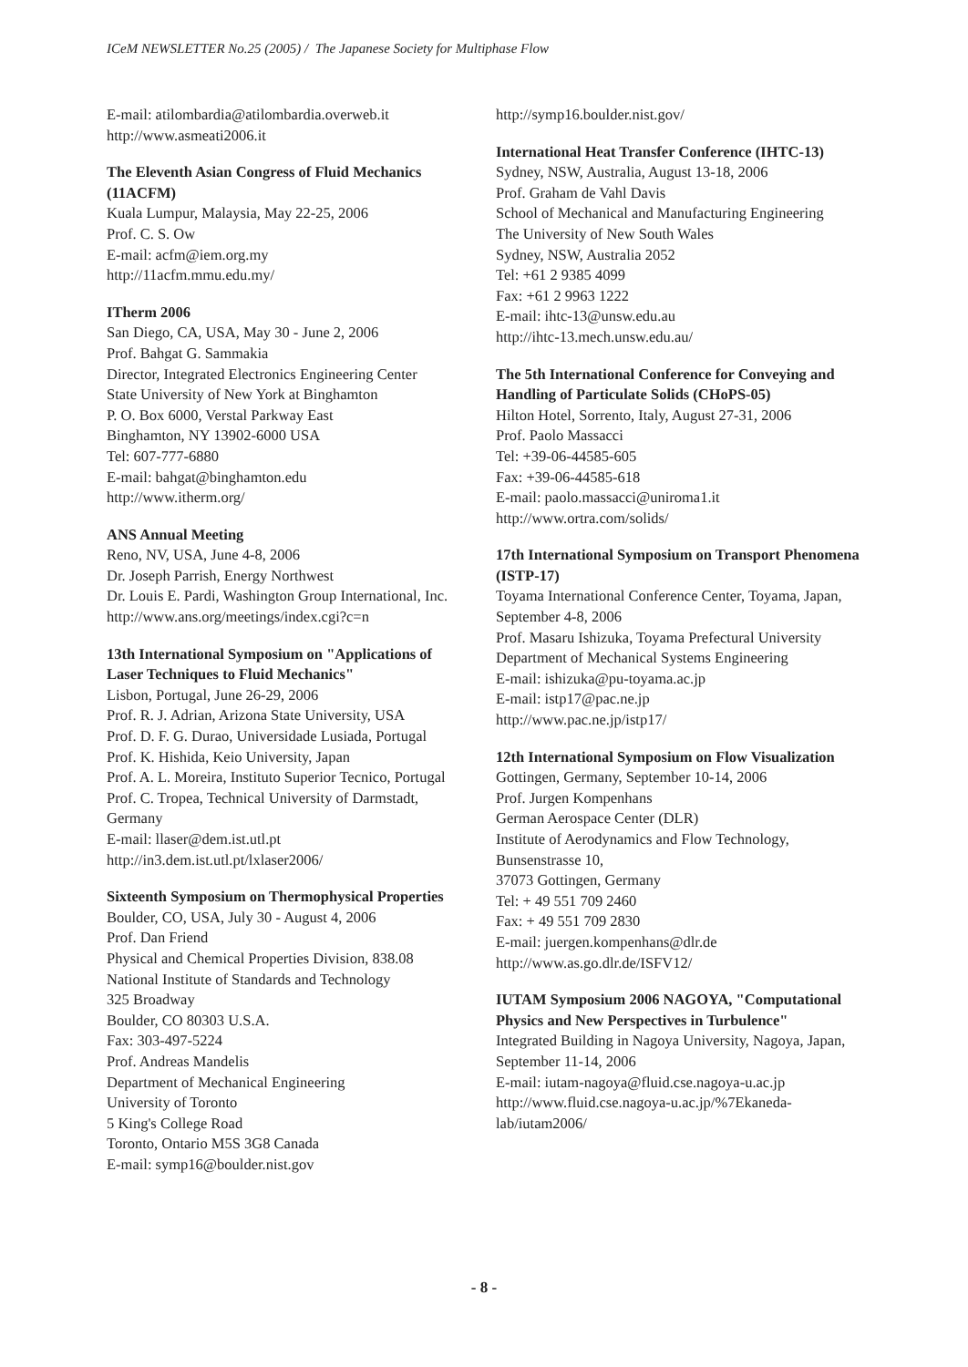ICeM NEWSLETTER No.25 (2005) / The Japanese Society for Multiphase Flow
E-mail: atilombardia@atilombardia.overweb.it
http://www.asmeati2006.it
The Eleventh Asian Congress of Fluid Mechanics (11ACFM)
Kuala Lumpur, Malaysia, May 22-25, 2006
Prof. C. S. Ow
E-mail: acfm@iem.org.my
http://11acfm.mmu.edu.my/
ITherm 2006
San Diego, CA, USA, May 30 - June 2, 2006
Prof. Bahgat G. Sammakia
Director, Integrated Electronics Engineering Center
State University of New York at Binghamton
P. O. Box 6000, Verstal Parkway East
Binghamton, NY 13902-6000 USA
Tel: 607-777-6880
E-mail: bahgat@binghamton.edu
http://www.itherm.org/
ANS Annual Meeting
Reno, NV, USA, June 4-8, 2006
Dr. Joseph Parrish, Energy Northwest
Dr. Louis E. Pardi, Washington Group International, Inc.
http://www.ans.org/meetings/index.cgi?c=n
13th International Symposium on "Applications of Laser Techniques to Fluid Mechanics"
Lisbon, Portugal, June 26-29, 2006
Prof. R. J. Adrian, Arizona State University, USA
Prof. D. F. G. Durao, Universidade Lusiada, Portugal
Prof. K. Hishida, Keio University, Japan
Prof. A. L. Moreira, Instituto Superior Tecnico, Portugal
Prof. C. Tropea, Technical University of Darmstadt, Germany
E-mail: llaser@dem.ist.utl.pt
http://in3.dem.ist.utl.pt/lxlaser2006/
Sixteenth Symposium on Thermophysical Properties
Boulder, CO, USA, July 30 - August 4, 2006
Prof. Dan Friend
Physical and Chemical Properties Division, 838.08
National Institute of Standards and Technology
325 Broadway
Boulder, CO 80303 U.S.A.
Fax: 303-497-5224
Prof. Andreas Mandelis
Department of Mechanical Engineering
University of Toronto
5 King's College Road
Toronto, Ontario M5S 3G8 Canada
E-mail: symp16@boulder.nist.gov
http://symp16.boulder.nist.gov/
International Heat Transfer Conference (IHTC-13)
Sydney, NSW, Australia, August 13-18, 2006
Prof. Graham de Vahl Davis
School of Mechanical and Manufacturing Engineering
The University of New South Wales
Sydney, NSW, Australia 2052
Tel: +61 2 9385 4099
Fax: +61 2 9963 1222
E-mail: ihtc-13@unsw.edu.au
http://ihtc-13.mech.unsw.edu.au/
The 5th International Conference for Conveying and Handling of Particulate Solids (CHoPS-05)
Hilton Hotel, Sorrento, Italy, August 27-31, 2006
Prof. Paolo Massacci
Tel: +39-06-44585-605
Fax: +39-06-44585-618
E-mail: paolo.massacci@uniroma1.it
http://www.ortra.com/solids/
17th International Symposium on Transport Phenomena (ISTP-17)
Toyama International Conference Center, Toyama, Japan, September 4-8, 2006
Prof. Masaru Ishizuka, Toyama Prefectural University
Department of Mechanical Systems Engineering
E-mail: ishizuka@pu-toyama.ac.jp
E-mail: istp17@pac.ne.jp
http://www.pac.ne.jp/istp17/
12th International Symposium on Flow Visualization
Gottingen, Germany, September 10-14, 2006
Prof. Jurgen Kompenhans
German Aerospace Center (DLR)
Institute of Aerodynamics and Flow Technology,
Bunsenstrasse 10,
37073 Gottingen, Germany
Tel: + 49 551 709 2460
Fax: + 49 551 709 2830
E-mail: juergen.kompenhans@dlr.de
http://www.as.go.dlr.de/ISFV12/
IUTAM Symposium 2006 NAGOYA, "Computational Physics and New Perspectives in Turbulence"
Integrated Building in Nagoya University, Nagoya, Japan, September 11-14, 2006
E-mail: iutam-nagoya@fluid.cse.nagoya-u.ac.jp
http://www.fluid.cse.nagoya-u.ac.jp/%7Ekaneda-lab/iutam2006/
- 8 -